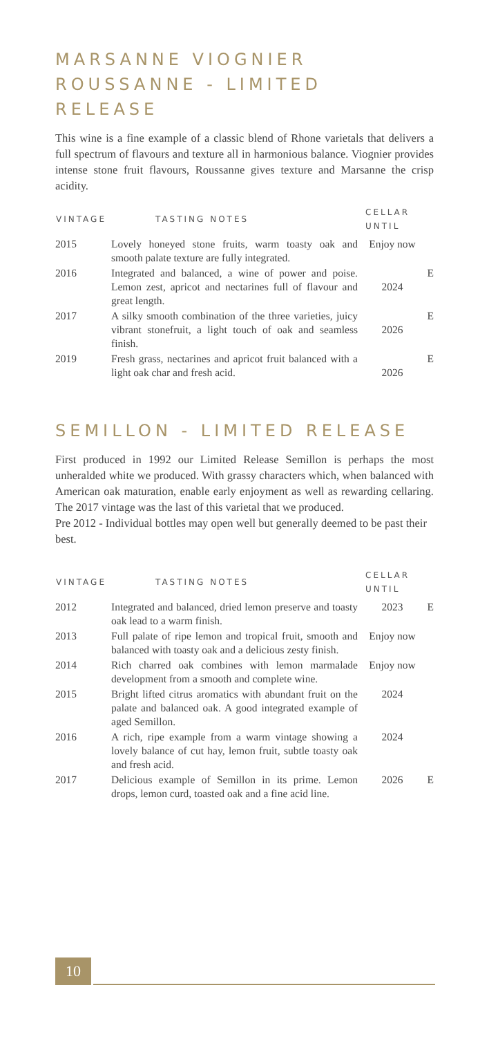MARSANNE VIOGNIER ROUSSANNE - LIMITED RELEASE
This wine is a fine example of a classic blend of Rhone varietals that delivers a full spectrum of flavours and texture all in harmonious balance. Viognier provides intense stone fruit flavours, Roussanne gives texture and Marsanne the crisp acidity.
| VINTAGE | TASTING NOTES | CELLAR UNTIL | |
| --- | --- | --- | --- |
| 2015 | Lovely honeyed stone fruits, warm toasty oak and smooth palate texture are fully integrated. | Enjoy now | |
| 2016 | Integrated and balanced, a wine of power and poise. Lemon zest, apricot and nectarines full of flavour and great length. | 2024 | E |
| 2017 | A silky smooth combination of the three varieties, juicy vibrant stonefruit, a light touch of oak and seamless finish. | 2026 | E |
| 2019 | Fresh grass, nectarines and apricot fruit balanced with a light oak char and fresh acid. | 2026 | E |
SEMILLON - LIMITED RELEASE
First produced in 1992 our Limited Release Semillon is perhaps the most unheralded white we produced. With grassy characters which, when balanced with American oak maturation, enable early enjoyment as well as rewarding cellaring. The 2017 vintage was the last of this varietal that we produced.
Pre 2012 - Individual bottles may open well but generally deemed to be past their best.
| VINTAGE | TASTING NOTES | CELLAR UNTIL | |
| --- | --- | --- | --- |
| 2012 | Integrated and balanced, dried lemon preserve and toasty oak lead to a warm finish. | 2023 | E |
| 2013 | Full palate of ripe lemon and tropical fruit, smooth and balanced with toasty oak and a delicious zesty finish. | Enjoy now | |
| 2014 | Rich charred oak combines with lemon marmalade development from a smooth and complete wine. | Enjoy now | |
| 2015 | Bright lifted citrus aromatics with abundant fruit on the palate and balanced oak. A good integrated example of aged Semillon. | 2024 | |
| 2016 | A rich, ripe example from a warm vintage showing a lovely balance of cut hay, lemon fruit, subtle toasty oak and fresh acid. | 2024 | |
| 2017 | Delicious example of Semillon in its prime. Lemon drops, lemon curd, toasted oak and a fine acid line. | 2026 | E |
10